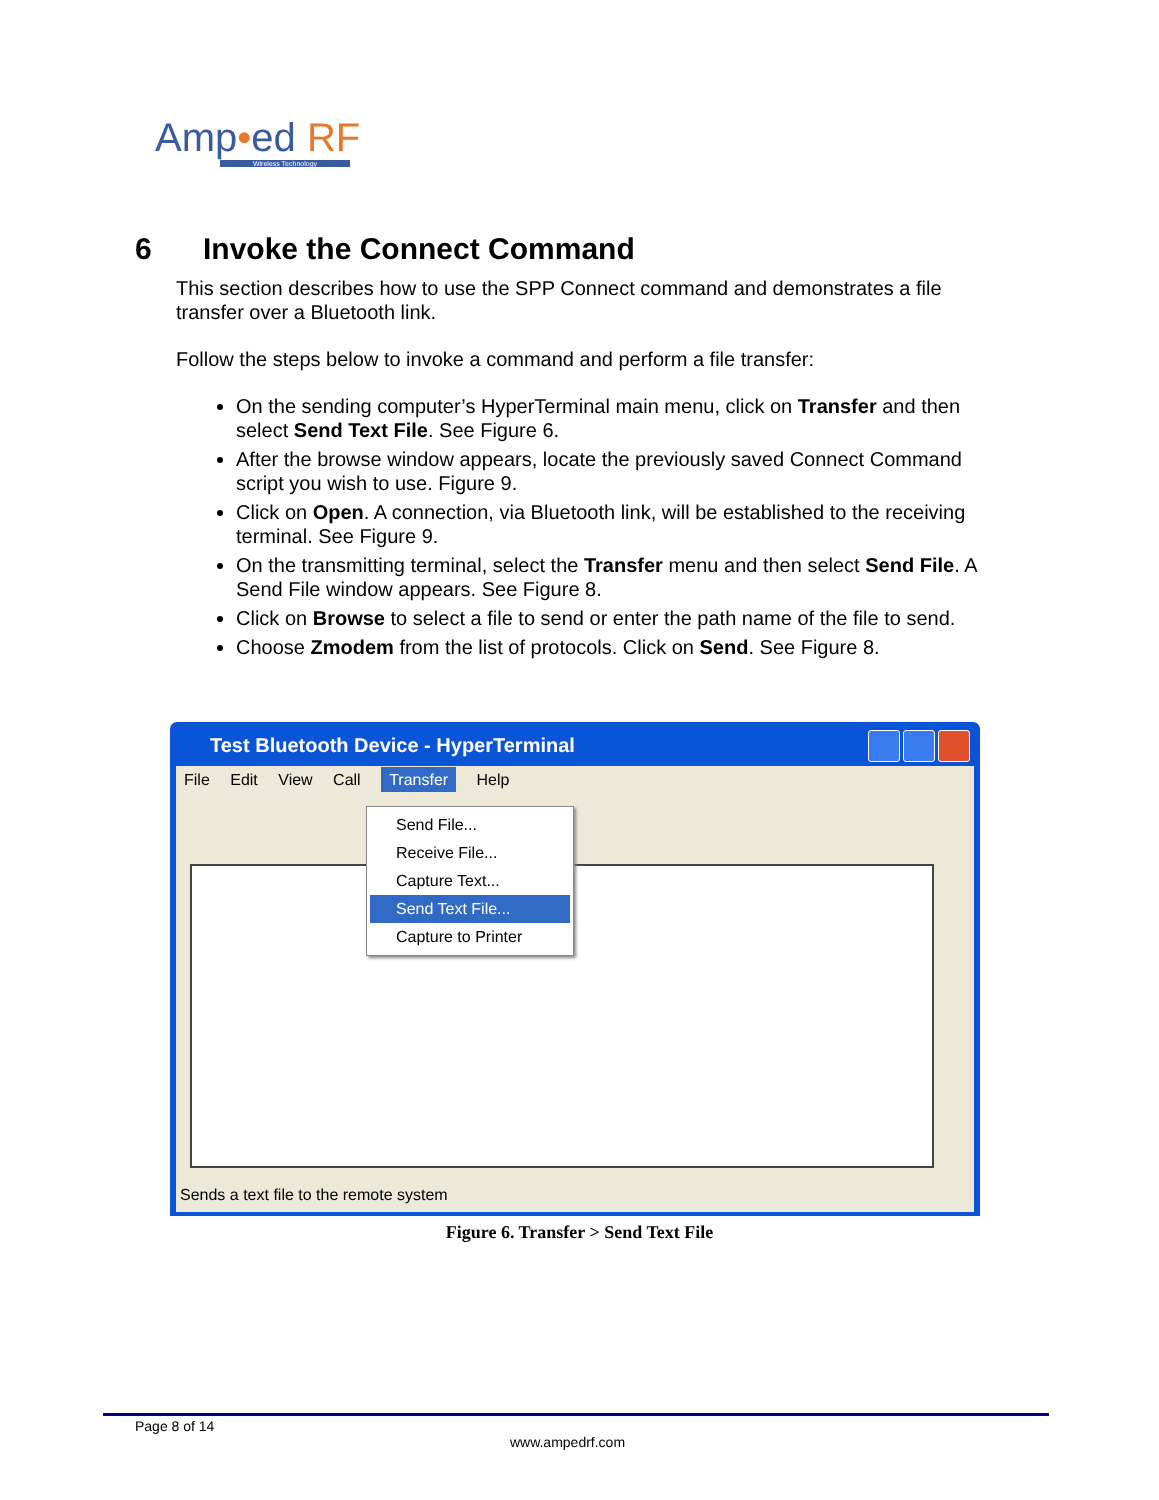Amp•ed RF
Wireless Technology
6 Invoke the Connect Command
This section describes how to use the SPP Connect command and demonstrates a file transfer over a Bluetooth link.
Follow the steps below to invoke a command and perform a file transfer:
On the sending computer’s HyperTerminal main menu, click on Transfer and then select Send Text File. See Figure 6.
After the browse window appears, locate the previously saved Connect Command script you wish to use. Figure 9.
Click on Open. A connection, via Bluetooth link, will be established to the receiving terminal. See Figure 9.
On the transmitting terminal, select the Transfer menu and then select Send File. A Send File window appears. See Figure 8.
Click on Browse to select a file to send or enter the path name of the file to send.
Choose Zmodem from the list of protocols. Click on Send. See Figure 8.
Test Bluetooth Device - HyperTerminal
File Edit View Call Transfer Help
Send File...
Receive File...
Capture Text...
Send Text File...
Capture to Printer
Sends a text file to the remote system
Figure 6. Transfer > Send Text File
Page 8 of 14
www.ampedrf.com